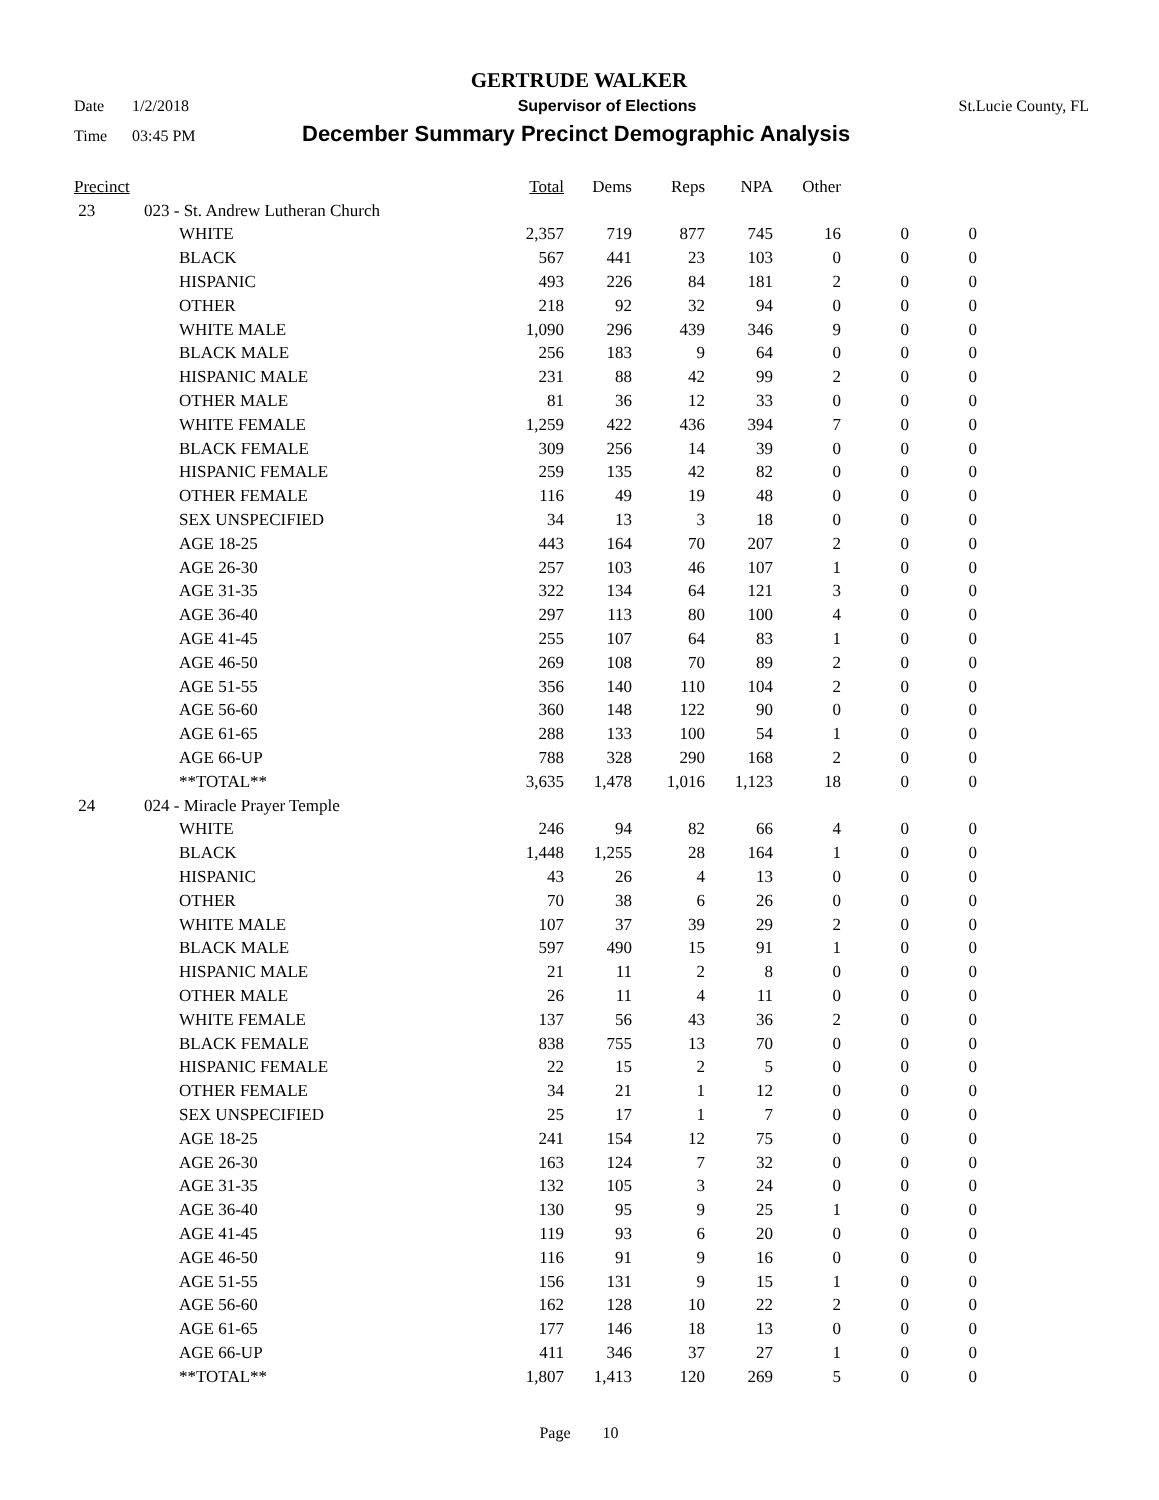GERTRUDE WALKER
Date 1/2/2018 Supervisor of Elections St.Lucie County, FL
Time 03:45 PM December Summary Precinct Demographic Analysis
| Precinct | | | Total | Dems | Reps | NPA | Other | | |
| --- | --- | --- | --- | --- | --- | --- | --- | --- | --- |
| 23 | 023 - St. Andrew Lutheran Church | | | | | | | | |
| | | WHITE | 2,357 | 719 | 877 | 745 | 16 | 0 | 0 |
| | | BLACK | 567 | 441 | 23 | 103 | 0 | 0 | 0 |
| | | HISPANIC | 493 | 226 | 84 | 181 | 2 | 0 | 0 |
| | | OTHER | 218 | 92 | 32 | 94 | 0 | 0 | 0 |
| | | WHITE MALE | 1,090 | 296 | 439 | 346 | 9 | 0 | 0 |
| | | BLACK MALE | 256 | 183 | 9 | 64 | 0 | 0 | 0 |
| | | HISPANIC MALE | 231 | 88 | 42 | 99 | 2 | 0 | 0 |
| | | OTHER MALE | 81 | 36 | 12 | 33 | 0 | 0 | 0 |
| | | WHITE FEMALE | 1,259 | 422 | 436 | 394 | 7 | 0 | 0 |
| | | BLACK FEMALE | 309 | 256 | 14 | 39 | 0 | 0 | 0 |
| | | HISPANIC FEMALE | 259 | 135 | 42 | 82 | 0 | 0 | 0 |
| | | OTHER FEMALE | 116 | 49 | 19 | 48 | 0 | 0 | 0 |
| | | SEX UNSPECIFIED | 34 | 13 | 3 | 18 | 0 | 0 | 0 |
| | | AGE 18-25 | 443 | 164 | 70 | 207 | 2 | 0 | 0 |
| | | AGE 26-30 | 257 | 103 | 46 | 107 | 1 | 0 | 0 |
| | | AGE 31-35 | 322 | 134 | 64 | 121 | 3 | 0 | 0 |
| | | AGE 36-40 | 297 | 113 | 80 | 100 | 4 | 0 | 0 |
| | | AGE 41-45 | 255 | 107 | 64 | 83 | 1 | 0 | 0 |
| | | AGE 46-50 | 269 | 108 | 70 | 89 | 2 | 0 | 0 |
| | | AGE 51-55 | 356 | 140 | 110 | 104 | 2 | 0 | 0 |
| | | AGE 56-60 | 360 | 148 | 122 | 90 | 0 | 0 | 0 |
| | | AGE 61-65 | 288 | 133 | 100 | 54 | 1 | 0 | 0 |
| | | AGE 66-UP | 788 | 328 | 290 | 168 | 2 | 0 | 0 |
| | | **TOTAL** | 3,635 | 1,478 | 1,016 | 1,123 | 18 | 0 | 0 |
| 24 | 024 - Miracle Prayer Temple | | | | | | | | |
| | | WHITE | 246 | 94 | 82 | 66 | 4 | 0 | 0 |
| | | BLACK | 1,448 | 1,255 | 28 | 164 | 1 | 0 | 0 |
| | | HISPANIC | 43 | 26 | 4 | 13 | 0 | 0 | 0 |
| | | OTHER | 70 | 38 | 6 | 26 | 0 | 0 | 0 |
| | | WHITE MALE | 107 | 37 | 39 | 29 | 2 | 0 | 0 |
| | | BLACK MALE | 597 | 490 | 15 | 91 | 1 | 0 | 0 |
| | | HISPANIC MALE | 21 | 11 | 2 | 8 | 0 | 0 | 0 |
| | | OTHER MALE | 26 | 11 | 4 | 11 | 0 | 0 | 0 |
| | | WHITE FEMALE | 137 | 56 | 43 | 36 | 2 | 0 | 0 |
| | | BLACK FEMALE | 838 | 755 | 13 | 70 | 0 | 0 | 0 |
| | | HISPANIC FEMALE | 22 | 15 | 2 | 5 | 0 | 0 | 0 |
| | | OTHER FEMALE | 34 | 21 | 1 | 12 | 0 | 0 | 0 |
| | | SEX UNSPECIFIED | 25 | 17 | 1 | 7 | 0 | 0 | 0 |
| | | AGE 18-25 | 241 | 154 | 12 | 75 | 0 | 0 | 0 |
| | | AGE 26-30 | 163 | 124 | 7 | 32 | 0 | 0 | 0 |
| | | AGE 31-35 | 132 | 105 | 3 | 24 | 0 | 0 | 0 |
| | | AGE 36-40 | 130 | 95 | 9 | 25 | 1 | 0 | 0 |
| | | AGE 41-45 | 119 | 93 | 6 | 20 | 0 | 0 | 0 |
| | | AGE 46-50 | 116 | 91 | 9 | 16 | 0 | 0 | 0 |
| | | AGE 51-55 | 156 | 131 | 9 | 15 | 1 | 0 | 0 |
| | | AGE 56-60 | 162 | 128 | 10 | 22 | 2 | 0 | 0 |
| | | AGE 61-65 | 177 | 146 | 18 | 13 | 0 | 0 | 0 |
| | | AGE 66-UP | 411 | 346 | 37 | 27 | 1 | 0 | 0 |
| | | **TOTAL** | 1,807 | 1,413 | 120 | 269 | 5 | 0 | 0 |
Page 10